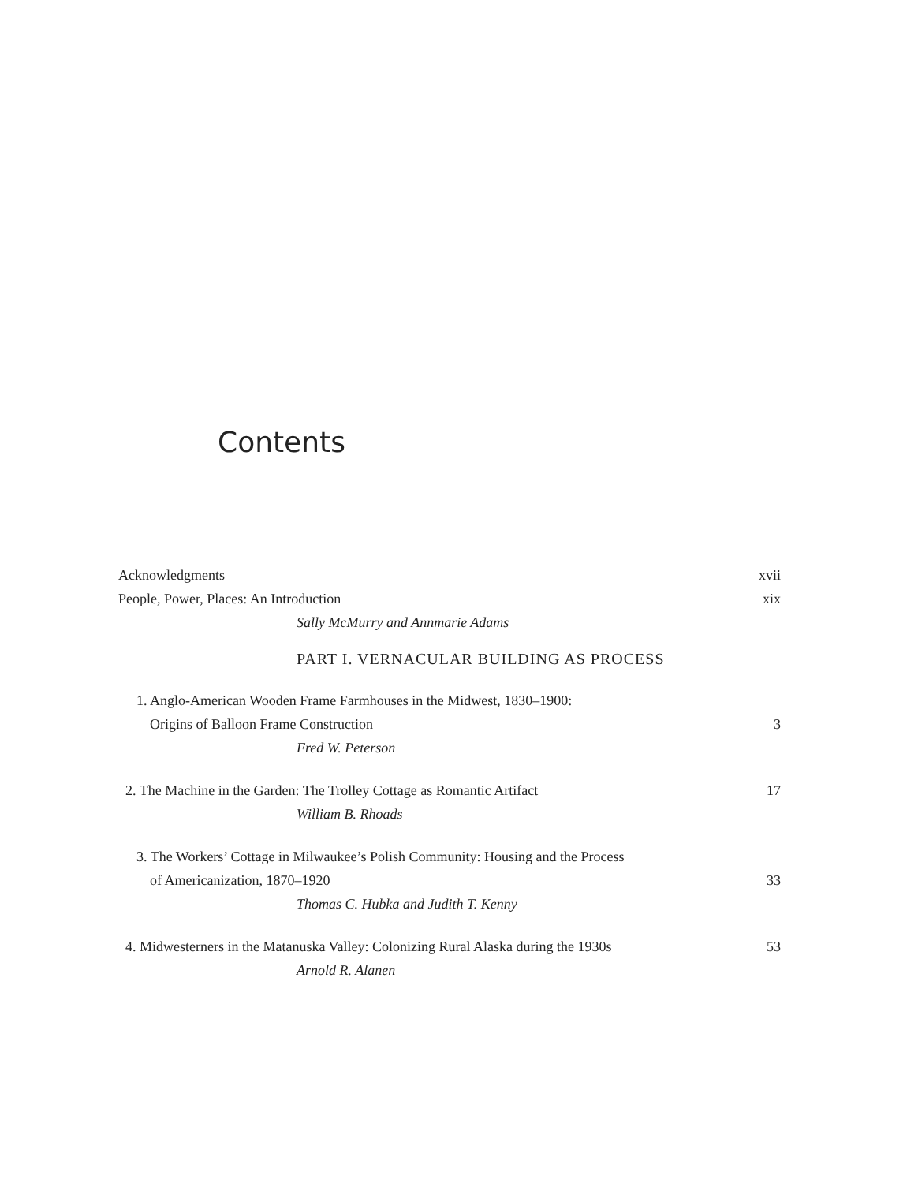Contents
Acknowledgments xvii
People, Power, Places: An Introduction xix
Sally McMurry and Annmarie Adams
PART I. VERNACULAR BUILDING AS PROCESS
1. Anglo-American Wooden Frame Farmhouses in the Midwest, 1830–1900:
Origins of Balloon Frame Construction 3
Fred W. Peterson
2. The Machine in the Garden: The Trolley Cottage as Romantic Artifact 17
William B. Rhoads
3. The Workers’ Cottage in Milwaukee’s Polish Community: Housing and the Process
of Americanization, 1870–1920 33
Thomas C. Hubka and Judith T. Kenny
4. Midwesterners in the Matanuska Valley: Colonizing Rural Alaska during the 1930s 53
Arnold R. Alanen